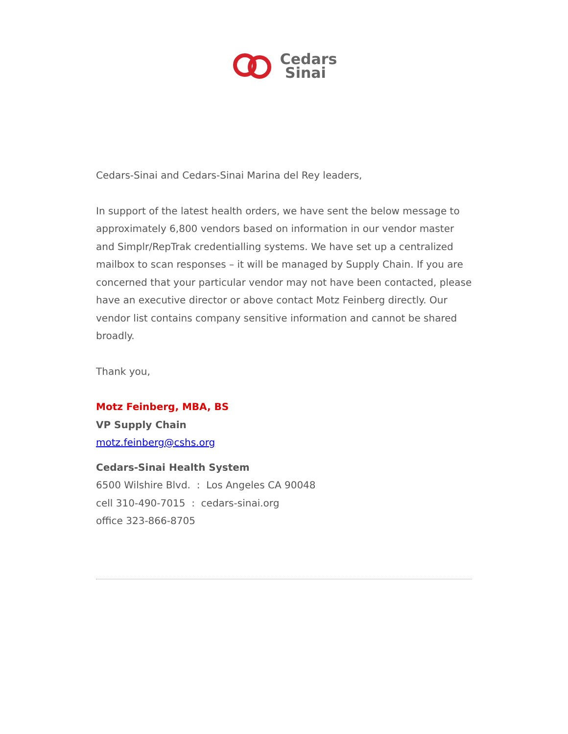Cedars
Sinai
Cedars-Sinai and Cedars-Sinai Marina del Rey leaders,
In support of the latest health orders, we have sent the below message to approximately 6,800 vendors based on information in our vendor master and Simplr/RepTrak credentialling systems. We have set up a centralized mailbox to scan responses – it will be managed by Supply Chain. If you are concerned that your particular vendor may not have been contacted, please have an executive director or above contact Motz Feinberg directly. Our vendor list contains company sensitive information and cannot be shared broadly.
Thank you,
Motz Feinberg, MBA, BS
VP Supply Chain
motz.feinberg@cshs.org
Cedars-Sinai Health System
6500 Wilshire Blvd. : Los Angeles CA 90048
cell 310-490-7015 : cedars-sinai.org
office 323-866-8705